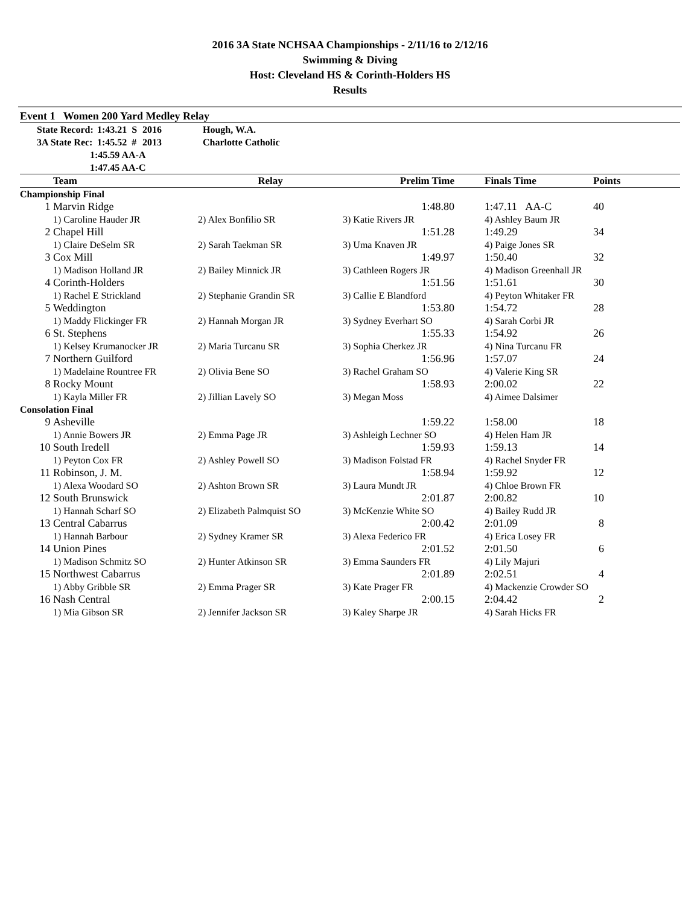2016 3A State NCHSAA Championships - 2/11/16 to 2/12/16
Swimming & Diving
Host: Cleveland HS & Corinth-Holders HS
Results
Event 1 Women 200 Yard Medley Relay
| | State Record: | 1:43.21 S | 2016 | Hough, W.A. |
| | 3A State Rec: | 1:45.52 # | 2013 | Charlotte Catholic |
| | 1:45.59 AA-A 1:47.45 AA-C | | | |
| | Team | Relay | Prelim Time | Finals Time | Points |
| --- | --- | --- | --- | --- | --- |
| Championship Final | | | | | |
| 1 | Marvin Ridge | | 1:48.80 | 1:47.11 AA-C | 40 |
| | 1) Caroline Hauder JR | 2) Alex Bonfilio SR | 3) Katie Rivers JR | 4) Ashley Baum JR | |
| 2 | Chapel Hill | | 1:51.28 | 1:49.29 | 34 |
| | 1) Claire DeSelm SR | 2) Sarah Taekman SR | 3) Uma Knaven JR | 4) Paige Jones SR | |
| 3 | Cox Mill | | 1:49.97 | 1:50.40 | 32 |
| | 1) Madison Holland JR | 2) Bailey Minnick JR | 3) Cathleen Rogers JR | 4) Madison Greenhall JR | |
| 4 | Corinth-Holders | | 1:51.56 | 1:51.61 | 30 |
| | 1) Rachel E Strickland | 2) Stephanie Grandin SR | 3) Callie E Blandford | 4) Peyton Whitaker FR | |
| 5 | Weddington | | 1:53.80 | 1:54.72 | 28 |
| | 1) Maddy Flickinger FR | 2) Hannah Morgan JR | 3) Sydney Everhart SO | 4) Sarah Corbi JR | |
| 6 | St. Stephens | | 1:55.33 | 1:54.92 | 26 |
| | 1) Kelsey Krumanocker JR | 2) Maria Turcanu SR | 3) Sophia Cherkez JR | 4) Nina Turcanu FR | |
| 7 | Northern Guilford | | 1:56.96 | 1:57.07 | 24 |
| | 1) Madelaine Rountree FR | 2) Olivia Bene SO | 3) Rachel Graham SO | 4) Valerie King SR | |
| 8 | Rocky Mount | | 1:58.93 | 2:00.02 | 22 |
| | 1) Kayla Miller FR | 2) Jillian Lavely SO | 3) Megan Moss | 4) Aimee Dalsimer | |
| Consolation Final | | | | | |
| 9 | Asheville | | 1:59.22 | 1:58.00 | 18 |
| | 1) Annie Bowers JR | 2) Emma Page JR | 3) Ashleigh Lechner SO | 4) Helen Ham JR | |
| 10 | South Iredell | | 1:59.93 | 1:59.13 | 14 |
| | 1) Peyton Cox FR | 2) Ashley Powell SO | 3) Madison Folstad FR | 4) Rachel Snyder FR | |
| 11 | Robinson, J. M. | | 1:58.94 | 1:59.92 | 12 |
| | 1) Alexa Woodard SO | 2) Ashton Brown SR | 3) Laura Mundt JR | 4) Chloe Brown FR | |
| 12 | South Brunswick | | 2:01.87 | 2:00.82 | 10 |
| | 1) Hannah Scharf SO | 2) Elizabeth Palmquist SO | 3) McKenzie White SO | 4) Bailey Rudd JR | |
| 13 | Central Cabarrus | | 2:00.42 | 2:01.09 | 8 |
| | 1) Hannah Barbour | 2) Sydney Kramer SR | 3) Alexa Federico FR | 4) Erica Losey FR | |
| 14 | Union Pines | | 2:01.52 | 2:01.50 | 6 |
| | 1) Madison Schmitz SO | 2) Hunter Atkinson SR | 3) Emma Saunders FR | 4) Lily Majuri | |
| 15 | Northwest Cabarrus | | 2:01.89 | 2:02.51 | 4 |
| | 1) Abby Gribble SR | 2) Emma Prager SR | 3) Kate Prager FR | 4) Mackenzie Crowder SO | |
| 16 | Nash Central | | 2:00.15 | 2:04.42 | 2 |
| | 1) Mia Gibson SR | 2) Jennifer Jackson SR | 3) Kaley Sharpe JR | 4) Sarah Hicks FR | |